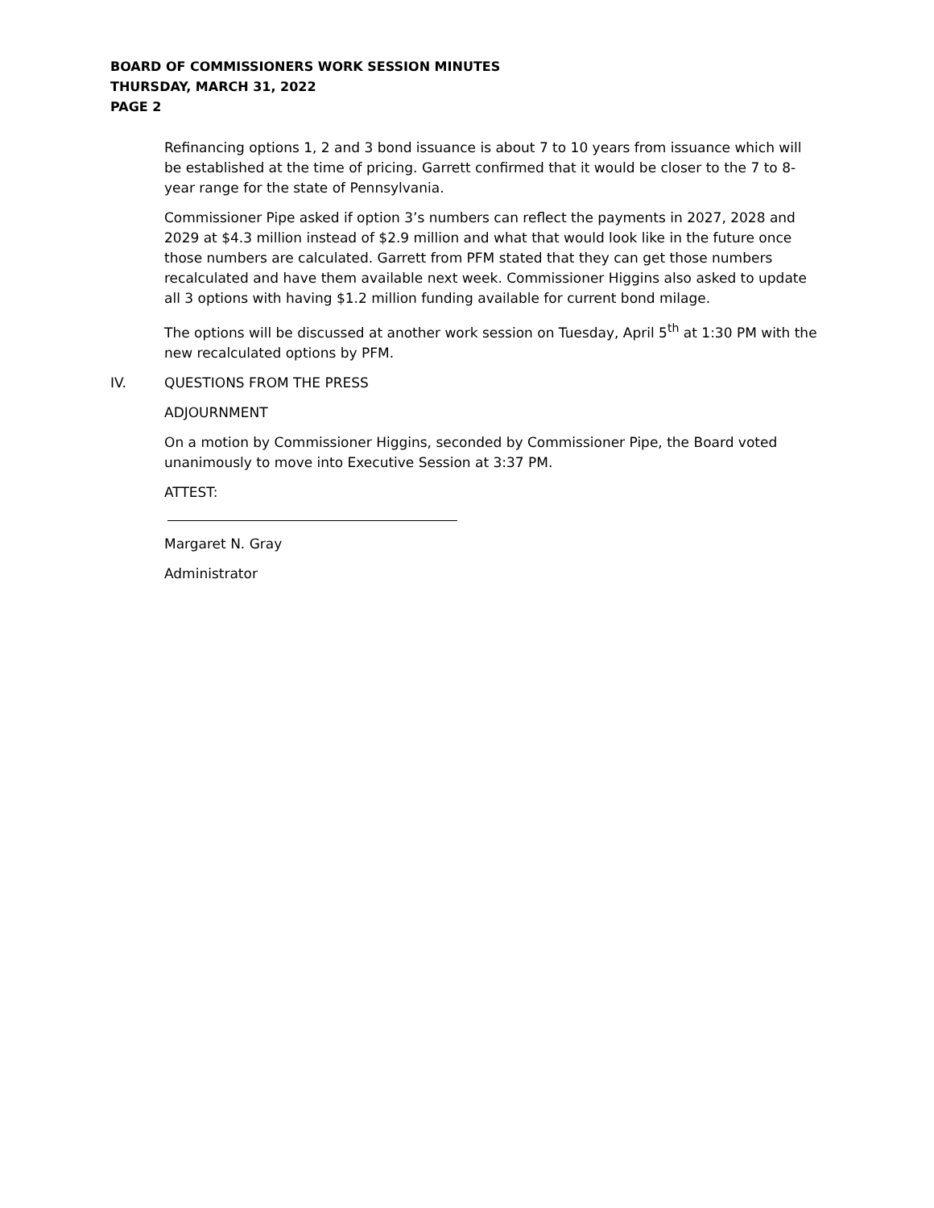BOARD OF COMMISSIONERS WORK SESSION MINUTES
THURSDAY, MARCH 31, 2022
PAGE 2
Refinancing options 1, 2 and 3 bond issuance is about 7 to 10 years from issuance which will be established at the time of pricing. Garrett confirmed that it would be closer to the 7 to 8-year range for the state of Pennsylvania.
Commissioner Pipe asked if option 3’s numbers can reflect the payments in 2027, 2028 and 2029 at $4.3 million instead of $2.9 million and what that would look like in the future once those numbers are calculated. Garrett from PFM stated that they can get those numbers recalculated and have them available next week. Commissioner Higgins also asked to update all 3 options with having $1.2 million funding available for current bond milage.
The options will be discussed at another work session on Tuesday, April 5<sup>th</sup> at 1:30 PM with the new recalculated options by PFM.
IV. QUESTIONS FROM THE PRESS
ADJOURNMENT
On a motion by Commissioner Higgins, seconded by Commissioner Pipe, the Board voted unanimously to move into Executive Session at 3:37 PM.
ATTEST:
Margaret N. Gray
Administrator